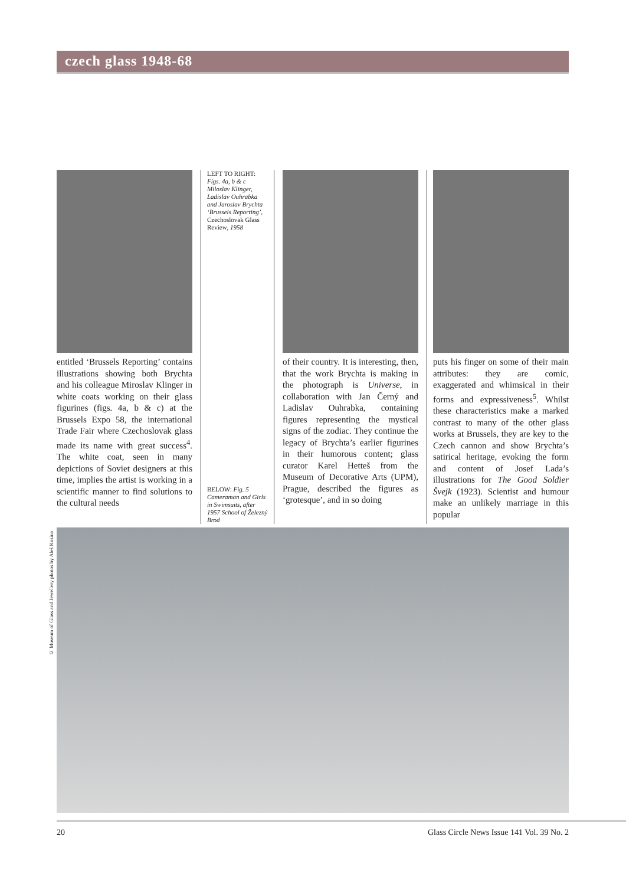czech glass 1948-68
entitled ‘Brussels Reporting’ contains illustrations showing both Brychta and his colleague Miroslav Klinger in white coats working on their glass figurines (figs. 4a, b & c) at the Brussels Expo 58, the international Trade Fair where Czechoslovak glass made its name with great success<sup>4</sup>. The white coat, seen in many depictions of Soviet designers at this time, implies the artist is working in a scientific manner to find solutions to the cultural needs
LEFT TO RIGHT: Figs. 4a, b & c Miloslav Klinger, Ladislav Ouhrabka and Jaroslav Brychta ‘Brussels Reporting’, Czechoslovak Glass Review, 1958
BELOW: Fig. 5 Cameraman and Girls in Swimsuits, after 1957 School of Železný Brod
of their country. It is interesting, then, that the work Brychta is making in the photograph is Universe, in collaboration with Jan Černý and Ladislav Ouhrabka, containing figures representing the mystical signs of the zodiac. They continue the legacy of Brychta’s earlier figurines in their humorous content; glass curator Karel Hetteš from the Museum of Decorative Arts (UPM), Prague, described the figures as ‘grotesque’, and in so doing
puts his finger on some of their main attributes: they are comic, exaggerated and whimsical in their forms and expressiveness<sup>5</sup>. Whilst these characteristics make a marked contrast to many of the other glass works at Brussels, they are key to the Czech cannon and show Brychta’s satirical heritage, evoking the form and content of Josef Lada’s illustrations for The Good Soldier Švejk (1923). Scientist and humour make an unlikely marriage in this popular
© Museum of Glass and Jewellery photos by Aleš Kosina
20 Glass Circle News Issue 141 Vol. 39 No. 2